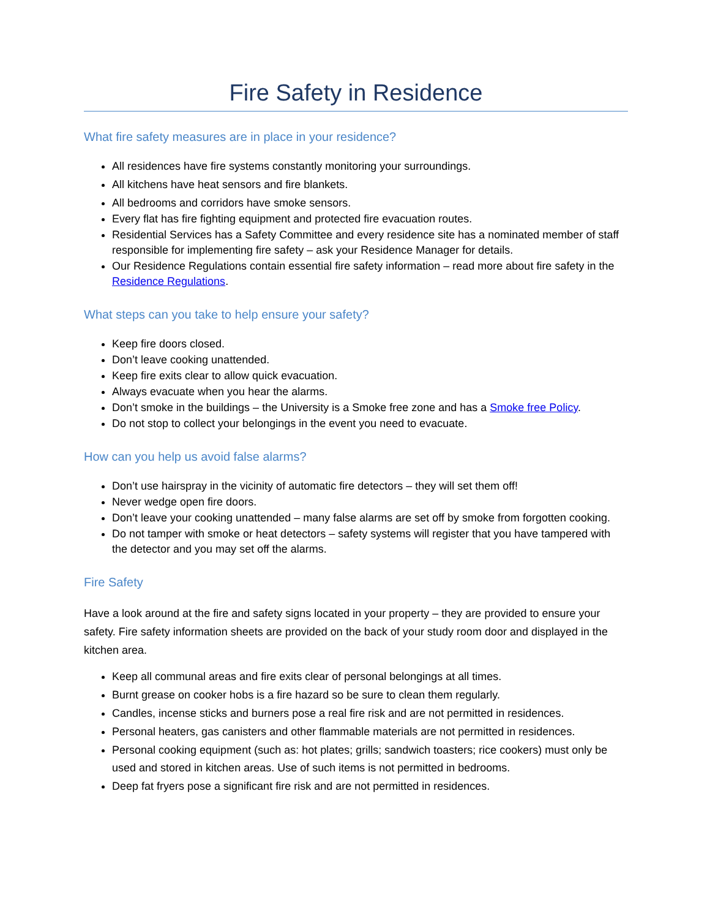Fire Safety in Residence
What fire safety measures are in place in your residence?
All residences have fire systems constantly monitoring your surroundings.
All kitchens have heat sensors and fire blankets.
All bedrooms and corridors have smoke sensors.
Every flat has fire fighting equipment and protected fire evacuation routes.
Residential Services has a Safety Committee and every residence site has a nominated member of staff responsible for implementing fire safety – ask your Residence Manager for details.
Our Residence Regulations contain essential fire safety information – read more about fire safety in the Residence Regulations.
What steps can you take to help ensure your safety?
Keep fire doors closed.
Don’t leave cooking unattended.
Keep fire exits clear to allow quick evacuation.
Always evacuate when you hear the alarms.
Don’t smoke in the buildings – the University is a Smoke free zone and has a Smoke free Policy.
Do not stop to collect your belongings in the event you need to evacuate.
How can you help us avoid false alarms?
Don’t use hairspray in the vicinity of automatic fire detectors – they will set them off!
Never wedge open fire doors.
Don’t leave your cooking unattended – many false alarms are set off by smoke from forgotten cooking.
Do not tamper with smoke or heat detectors – safety systems will register that you have tampered with the detector and you may set off the alarms.
Fire Safety
Have a look around at the fire and safety signs located in your property – they are provided to ensure your safety. Fire safety information sheets are provided on the back of your study room door and displayed in the kitchen area.
Keep all communal areas and fire exits clear of personal belongings at all times.
Burnt grease on cooker hobs is a fire hazard so be sure to clean them regularly.
Candles, incense sticks and burners pose a real fire risk and are not permitted in residences.
Personal heaters, gas canisters and other flammable materials are not permitted in residences.
Personal cooking equipment (such as: hot plates; grills; sandwich toasters; rice cookers) must only be used and stored in kitchen areas. Use of such items is not permitted in bedrooms.
Deep fat fryers pose a significant fire risk and are not permitted in residences.